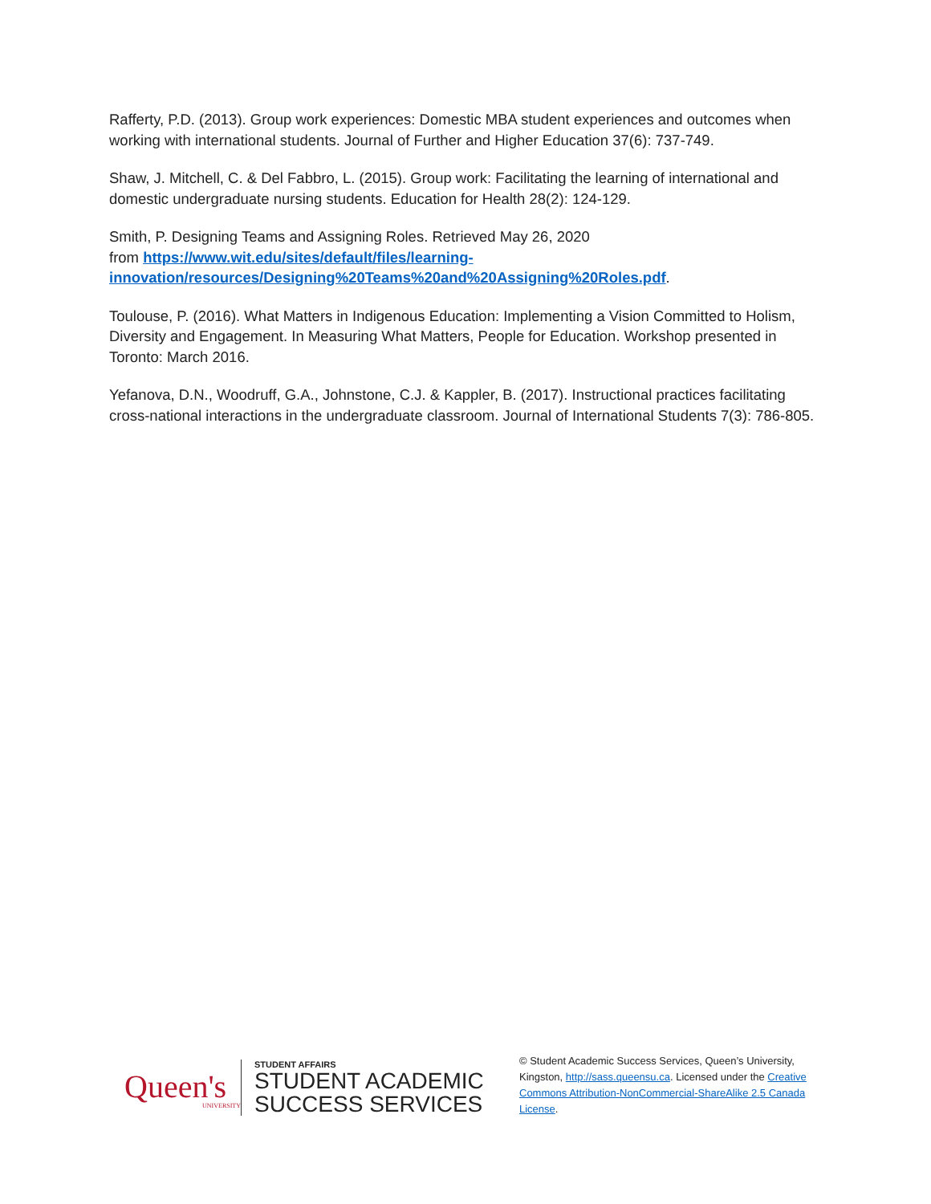Rafferty, P.D. (2013). Group work experiences: Domestic MBA student experiences and outcomes when working with international students. Journal of Further and Higher Education 37(6): 737-749.
Shaw, J. Mitchell, C. & Del Fabbro, L. (2015). Group work: Facilitating the learning of international and domestic undergraduate nursing students. Education for Health 28(2): 124-129.
Smith, P. Designing Teams and Assigning Roles. Retrieved May 26, 2020
from https://www.wit.edu/sites/default/files/learning-
innovation/resources/Designing%20Teams%20and%20Assigning%20Roles.pdf.
Toulouse, P. (2016). What Matters in Indigenous Education: Implementing a Vision Committed to Holism, Diversity and Engagement. In Measuring What Matters, People for Education. Workshop presented in Toronto: March 2016.
Yefanova, D.N., Woodruff, G.A., Johnstone, C.J. & Kappler, B. (2017). Instructional practices facilitating cross-national interactions in the undergraduate classroom. Journal of International Students 7(3): 786-805.
Queen's
UNIVERSITY
STUDENT AFFAIRS
STUDENT ACADEMIC
SUCCESS SERVICES
© Student Academic Success Services, Queen’s University, Kingston, http://sass.queensu.ca. Licensed under the Creative Commons Attribution-NonCommercial-ShareAlike 2.5 Canada License.